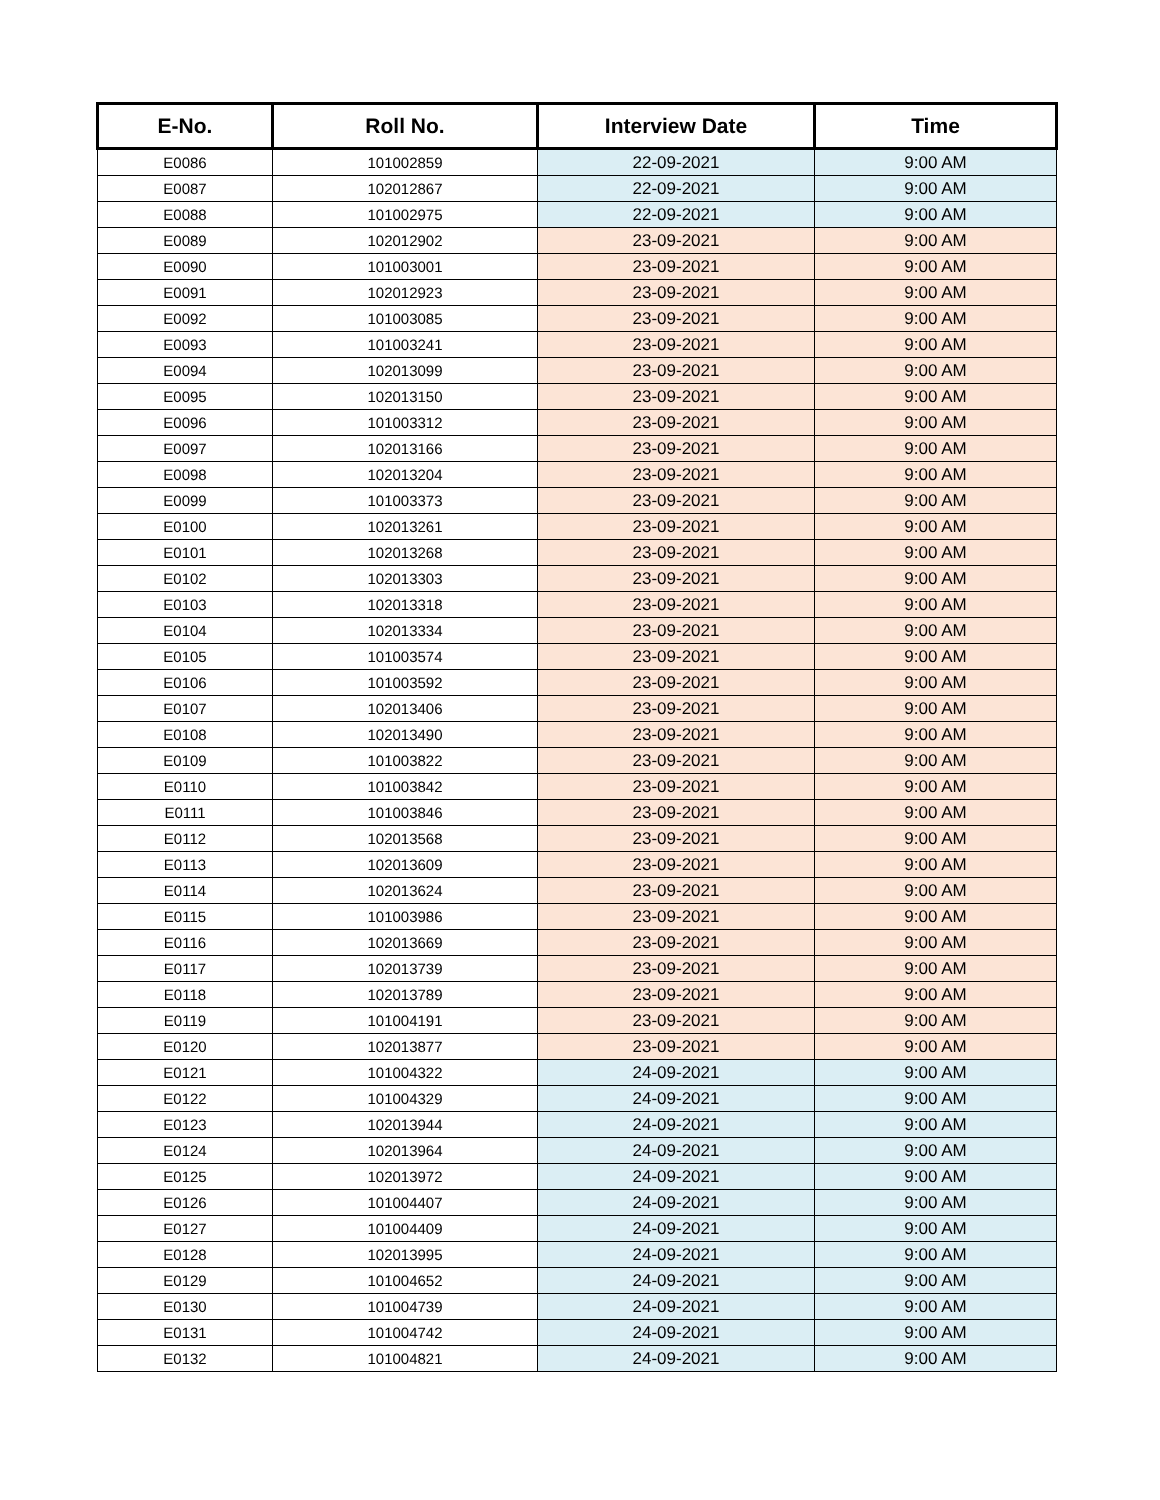| E-No. | Roll No. | Interview Date | Time |
| --- | --- | --- | --- |
| E0086 | 101002859 | 22-09-2021 | 9:00 AM |
| E0087 | 102012867 | 22-09-2021 | 9:00 AM |
| E0088 | 101002975 | 22-09-2021 | 9:00 AM |
| E0089 | 102012902 | 23-09-2021 | 9:00 AM |
| E0090 | 101003001 | 23-09-2021 | 9:00 AM |
| E0091 | 102012923 | 23-09-2021 | 9:00 AM |
| E0092 | 101003085 | 23-09-2021 | 9:00 AM |
| E0093 | 101003241 | 23-09-2021 | 9:00 AM |
| E0094 | 102013099 | 23-09-2021 | 9:00 AM |
| E0095 | 102013150 | 23-09-2021 | 9:00 AM |
| E0096 | 101003312 | 23-09-2021 | 9:00 AM |
| E0097 | 102013166 | 23-09-2021 | 9:00 AM |
| E0098 | 102013204 | 23-09-2021 | 9:00 AM |
| E0099 | 101003373 | 23-09-2021 | 9:00 AM |
| E0100 | 102013261 | 23-09-2021 | 9:00 AM |
| E0101 | 102013268 | 23-09-2021 | 9:00 AM |
| E0102 | 102013303 | 23-09-2021 | 9:00 AM |
| E0103 | 102013318 | 23-09-2021 | 9:00 AM |
| E0104 | 102013334 | 23-09-2021 | 9:00 AM |
| E0105 | 101003574 | 23-09-2021 | 9:00 AM |
| E0106 | 101003592 | 23-09-2021 | 9:00 AM |
| E0107 | 102013406 | 23-09-2021 | 9:00 AM |
| E0108 | 102013490 | 23-09-2021 | 9:00 AM |
| E0109 | 101003822 | 23-09-2021 | 9:00 AM |
| E0110 | 101003842 | 23-09-2021 | 9:00 AM |
| E0111 | 101003846 | 23-09-2021 | 9:00 AM |
| E0112 | 102013568 | 23-09-2021 | 9:00 AM |
| E0113 | 102013609 | 23-09-2021 | 9:00 AM |
| E0114 | 102013624 | 23-09-2021 | 9:00 AM |
| E0115 | 101003986 | 23-09-2021 | 9:00 AM |
| E0116 | 102013669 | 23-09-2021 | 9:00 AM |
| E0117 | 102013739 | 23-09-2021 | 9:00 AM |
| E0118 | 102013789 | 23-09-2021 | 9:00 AM |
| E0119 | 101004191 | 23-09-2021 | 9:00 AM |
| E0120 | 102013877 | 23-09-2021 | 9:00 AM |
| E0121 | 101004322 | 24-09-2021 | 9:00 AM |
| E0122 | 101004329 | 24-09-2021 | 9:00 AM |
| E0123 | 102013944 | 24-09-2021 | 9:00 AM |
| E0124 | 102013964 | 24-09-2021 | 9:00 AM |
| E0125 | 102013972 | 24-09-2021 | 9:00 AM |
| E0126 | 101004407 | 24-09-2021 | 9:00 AM |
| E0127 | 101004409 | 24-09-2021 | 9:00 AM |
| E0128 | 102013995 | 24-09-2021 | 9:00 AM |
| E0129 | 101004652 | 24-09-2021 | 9:00 AM |
| E0130 | 101004739 | 24-09-2021 | 9:00 AM |
| E0131 | 101004742 | 24-09-2021 | 9:00 AM |
| E0132 | 101004821 | 24-09-2021 | 9:00 AM |